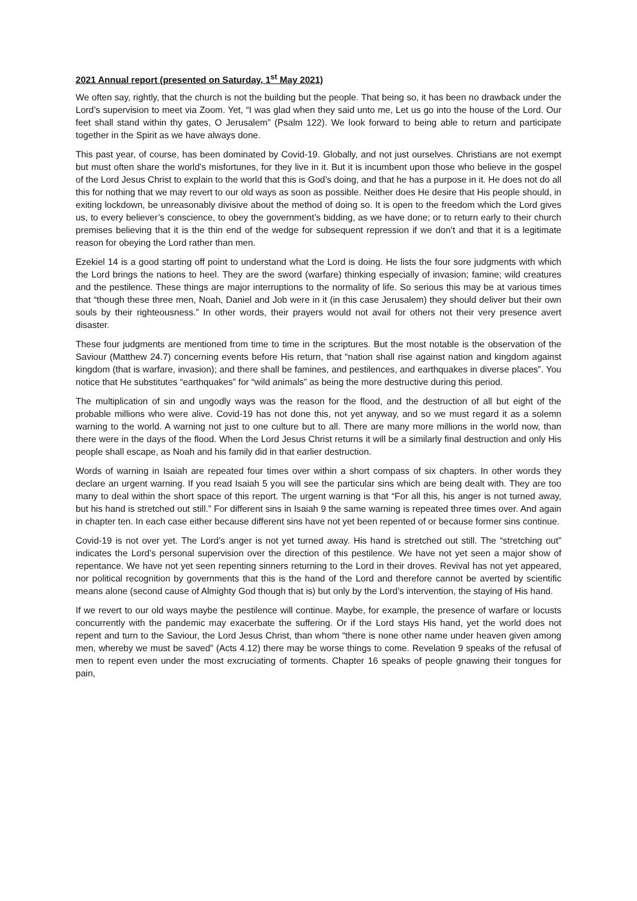2021 Annual report (presented on Saturday, 1<sup>st</sup> May 2021)
We often say, rightly, that the church is not the building but the people. That being so, it has been no drawback under the Lord’s supervision to meet via Zoom. Yet, “I was glad when they said unto me, Let us go into the house of the Lord. Our feet shall stand within thy gates, O Jerusalem” (Psalm 122). We look forward to being able to return and participate together in the Spirit as we have always done.
This past year, of course, has been dominated by Covid-19. Globally, and not just ourselves. Christians are not exempt but must often share the world’s misfortunes, for they live in it. But it is incumbent upon those who believe in the gospel of the Lord Jesus Christ to explain to the world that this is God’s doing, and that he has a purpose in it. He does not do all this for nothing that we may revert to our old ways as soon as possible. Neither does He desire that His people should, in exiting lockdown, be unreasonably divisive about the method of doing so. It is open to the freedom which the Lord gives us, to every believer’s conscience, to obey the government’s bidding, as we have done; or to return early to their church premises believing that it is the thin end of the wedge for subsequent repression if we don’t and that it is a legitimate reason for obeying the Lord rather than men.
Ezekiel 14 is a good starting off point to understand what the Lord is doing. He lists the four sore judgments with which the Lord brings the nations to heel. They are the sword (warfare) thinking especially of invasion; famine; wild creatures and the pestilence. These things are major interruptions to the normality of life. So serious this may be at various times that “though these three men, Noah, Daniel and Job were in it (in this case Jerusalem) they should deliver but their own souls by their righteousness.” In other words, their prayers would not avail for others not their very presence avert disaster.
These four judgments are mentioned from time to time in the scriptures. But the most notable is the observation of the Saviour (Matthew 24.7) concerning events before His return, that “nation shall rise against nation and kingdom against kingdom (that is warfare, invasion); and there shall be famines, and pestilences, and earthquakes in diverse places”. You notice that He substitutes “earthquakes” for “wild animals” as being the more destructive during this period.
The multiplication of sin and ungodly ways was the reason for the flood, and the destruction of all but eight of the probable millions who were alive. Covid-19 has not done this, not yet anyway, and so we must regard it as a solemn warning to the world. A warning not just to one culture but to all. There are many more millions in the world now, than there were in the days of the flood. When the Lord Jesus Christ returns it will be a similarly final destruction and only His people shall escape, as Noah and his family did in that earlier destruction.
Words of warning in Isaiah are repeated four times over within a short compass of six chapters. In other words they declare an urgent warning. If you read Isaiah 5 you will see the particular sins which are being dealt with. They are too many to deal within the short space of this report. The urgent warning is that “For all this, his anger is not turned away, but his hand is stretched out still.” For different sins in Isaiah 9 the same warning is repeated three times over. And again in chapter ten. In each case either because different sins have not yet been repented of or because former sins continue.
Covid-19 is not over yet. The Lord’s anger is not yet turned away. His hand is stretched out still. The “stretching out” indicates the Lord’s personal supervision over the direction of this pestilence. We have not yet seen a major show of repentance. We have not yet seen repenting sinners returning to the Lord in their droves. Revival has not yet appeared, nor political recognition by governments that this is the hand of the Lord and therefore cannot be averted by scientific means alone (second cause of Almighty God though that is) but only by the Lord’s intervention, the staying of His hand.
If we revert to our old ways maybe the pestilence will continue. Maybe, for example, the presence of warfare or locusts concurrently with the pandemic may exacerbate the suffering. Or if the Lord stays His hand, yet the world does not repent and turn to the Saviour, the Lord Jesus Christ, than whom “there is none other name under heaven given among men, whereby we must be saved” (Acts 4.12) there may be worse things to come. Revelation 9 speaks of the refusal of men to repent even under the most excruciating of torments. Chapter 16 speaks of people gnawing their tongues for pain,